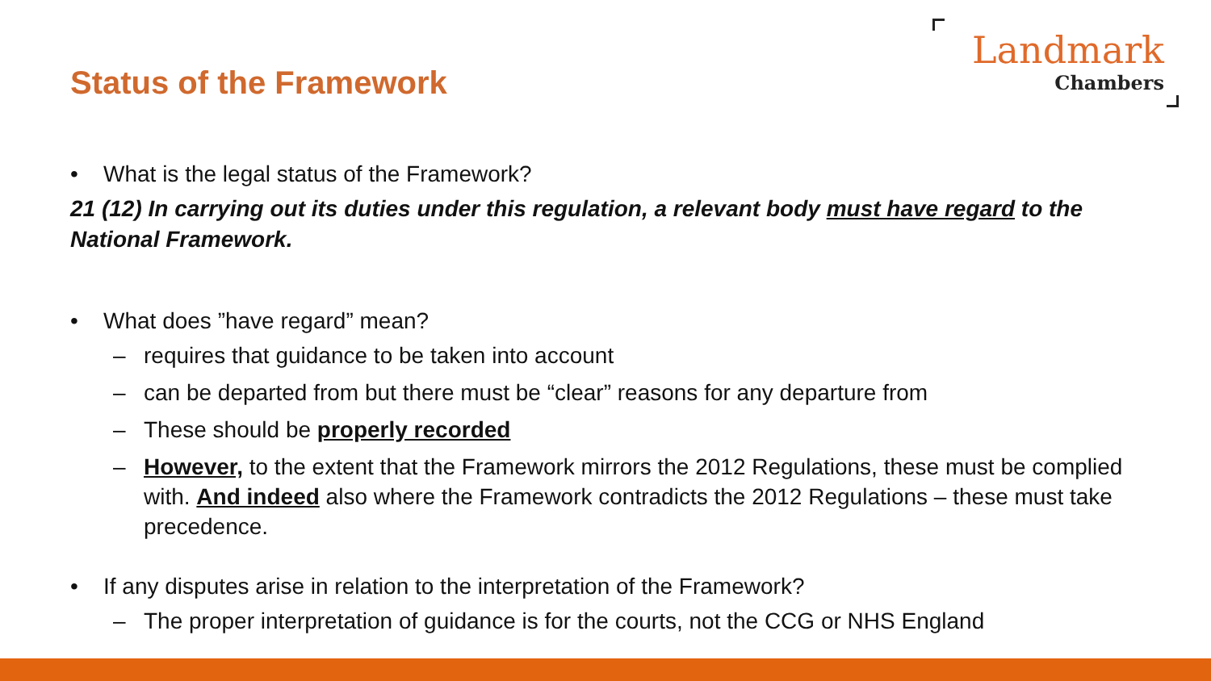Status of the Framework
Landmark
Chambers
• What is the legal status of the Framework?
21 (12) In carrying out its duties under this regulation, a relevant body must have regard to the National Framework.
• What does ”have regard” mean?
– requires that guidance to be taken into account
– can be departed from but there must be “clear” reasons for any departure from
– These should be properly recorded
– However, to the extent that the Framework mirrors the 2012 Regulations, these must be complied with. And indeed also where the Framework contradicts the 2012 Regulations – these must take precedence.
• If any disputes arise in relation to the interpretation of the Framework?
– The proper interpretation of guidance is for the courts, not the CCG or NHS England